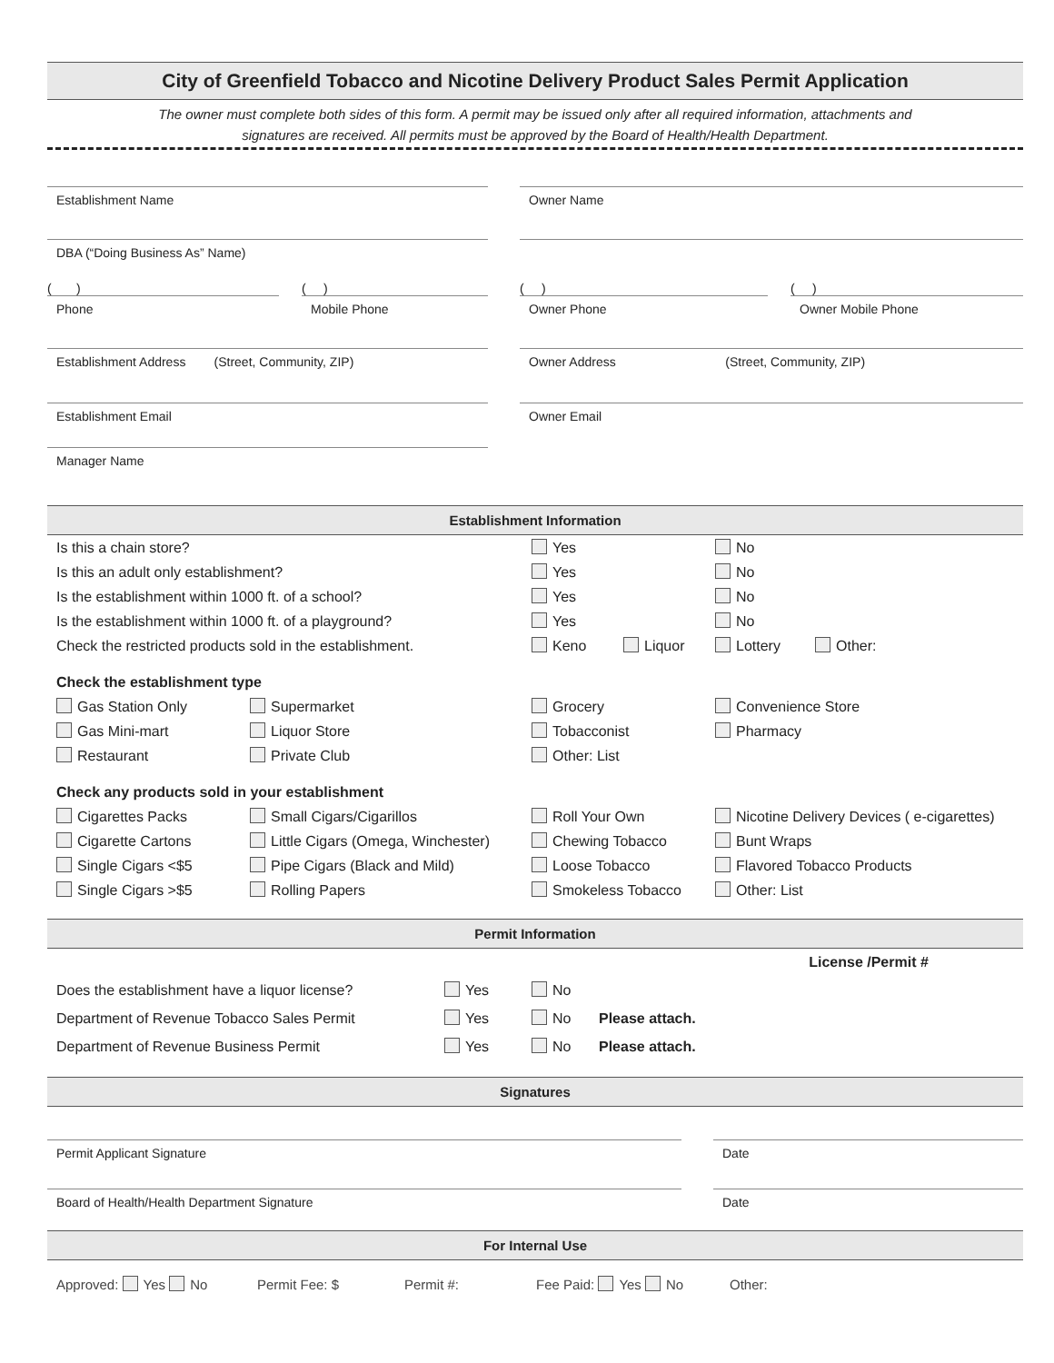City of Greenfield Tobacco and Nicotine Delivery Product Sales Permit Application
The owner must complete both sides of this form. A permit may be issued only after all required information, attachments and
signatures are received. All permits must be approved by the Board of Health/Health Department.
Establishment Name Owner Name
DBA (“Doing Business As” Name)
( )
Phone
( )
Mobile Phone
( )
Owner Phone
( )
Owner Mobile Phone
Establishment Address (Street, Community, ZIP) Owner Address (Street, Community, ZIP)
Establishment Email Owner Email
Manager Name
Establishment Information
Is this a chain store? Yes No
Is this an adult only establishment? Yes No
Is the establishment within 1000 ft. of a school? Yes No
Is the establishment within 1000 ft. of a playground? Yes No
Check the restricted products sold in the establishment. Keno Liquor Lottery Other:
Check the establishment type
Gas Station Only Supermarket Grocery Convenience Store
Gas Mini-mart Liquor Store Tobacconist Pharmacy
Restaurant Private Club Other: List
Check any products sold in your establishment
Cigarettes Packs Small Cigars/Cigarillos Roll Your Own Nicotine Delivery Devices ( e-cigarettes)
Cigarette Cartons Little Cigars (Omega, Winchester) Chewing Tobacco Bunt Wraps
Single Cigars <$5 Pipe Cigars (Black and Mild) Loose Tobacco Flavored Tobacco Products
Single Cigars >$5 Rolling Papers Smokeless Tobacco Other: List
Permit Information
License /Permit #
Does the establishment have a liquor license? Yes No
Department of Revenue Tobacco Sales Permit Yes No Please attach.
Department of Revenue Business Permit Yes No Please attach.
Signatures
Permit Applicant Signature Date
Board of Health/Health Department Signature Date
For Internal Use
Approved: Yes No Permit Fee: $ Permit #: Fee Paid: Yes No Other: